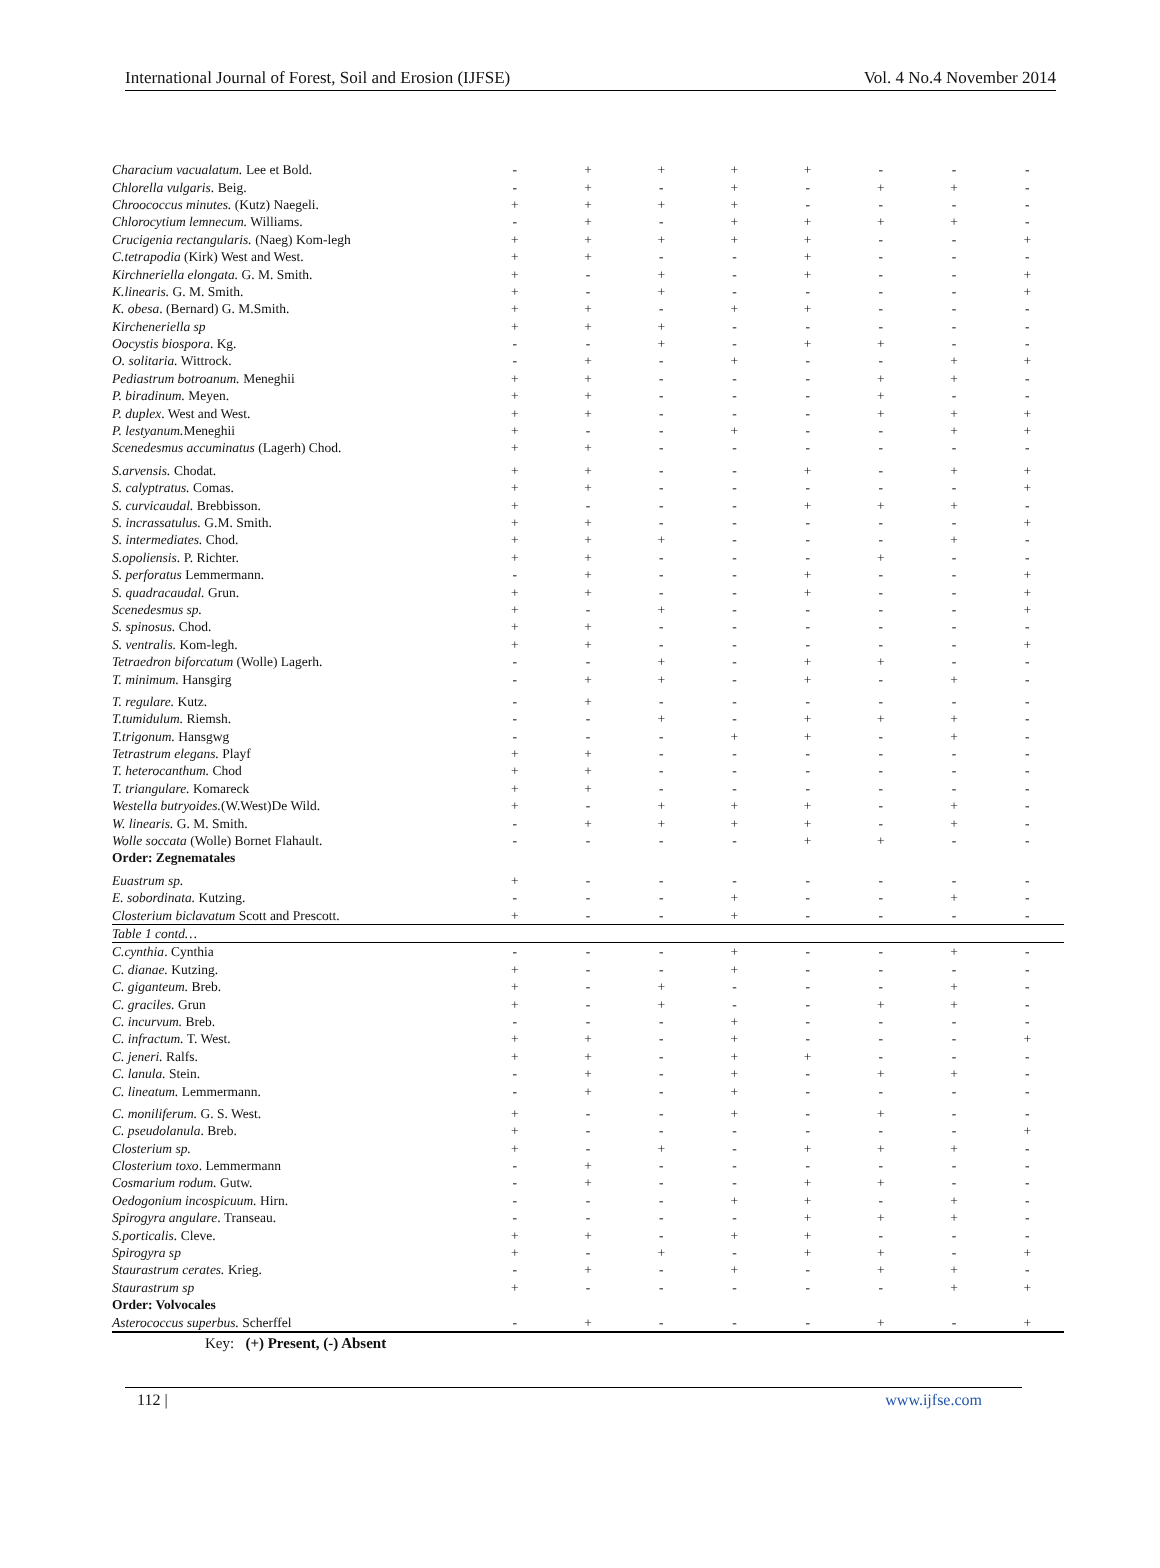International Journal of Forest, Soil and Erosion (IJFSE) Vol. 4 No.4 November 2014
| Characium vacualatum. Lee et Bold. | - | + | + | + | + | - | - | - |
| Chlorella vulgaris. Beig. | - | + | - | + | - | + | + | - |
| Chroococcus minutes. (Kutz) Naegeli. | + | + | + | + | - | - | - | - |
| Chlorocytium lemnecum. Williams. | - | + | - | + | + | + | + | - |
| Crucigenia rectangularis. (Naeg) Kom-legh | + | + | + | + | + | - | - | + |
| C.tetrapodia (Kirk) West and West. | + | + | - | - | + | - | - | - |
| Kirchneriella elongata. G. M. Smith. | + | - | + | - | + | - | - | + |
| K.linearis. G. M. Smith. | + | - | + | - | - | - | - | + |
| K. obesa . (Bernard) G. M.Smith. | + | + | - | + | + | - | - | - |
| Kircheneriella sp | + | + | + | - | - | - | - | - |
| Oocystis biospora . Kg. | - | - | + | - | + | + | - | - |
| O. solitaria. Wittrock. | - | + | - | + | - | - | + | + |
| Pediastrum botroanum. Meneghii | + | + | - | - | - | + | + | - |
| P. biradinum. Meyen. | + | + | - | - | - | + | - | - |
| P. duplex . West and West. | + | + | - | - | - | + | + | + |
| P. lestyanum. Meneghii | + | - | - | + | - | - | + | + |
| Scenedesmus accuminatus (Lagerh) Chod. | + | + | - | - | - | - | - | - |
| S.arvensis. Chodat. | + | + | - | - | + | - | + | + |
| S. calyptratus. Comas. | + | + | - | - | - | - | - | + |
| S. curvicaudal. Brebbisson. | + | - | - | - | + | + | + | - |
| S. incrassatulus. G.M. Smith. | + | + | - | - | - | - | - | + |
| S. intermediates. Chod. | + | + | + | - | - | - | + | - |
| S.opoliensis. P. Richter. | + | + | - | - | - | + | - | - |
| S. perforatus Lemmermann. | - | + | - | - | + | - | - | + |
| S. quadracaudal. Grun. | + | + | - | - | + | - | - | + |
| Scenedesmus sp. | + | - | + | - | - | - | - | + |
| S. spinosus. Chod. | + | + | - | - | - | - | - | - |
| S. ventralis. Kom-legh. | + | + | - | - | - | - | - | + |
| Tetraedron biforcatum (Wolle) Lagerh. | - | - | + | - | + | + | - | - |
| T. minimum. Hansgirg | - | + | + | - | + | - | + | - |
| T. regulare. Kutz. | - | + | - | - | - | - | - | - |
| T.tumidulum. Riemsh. | - | - | + | - | + | + | + | - |
| T.trigonum. Hansgwg | - | - | - | + | + | - | + | - |
| Tetrastrum elegans. Playf | + | + | - | - | - | - | - | - |
| T. heterocanthum. Chod | + | + | - | - | - | - | - | - |
| T. triangulare. Komareck | + | + | - | - | - | - | - | - |
| Westella butryoides. (W.West)De Wild. | + | - | + | + | + | - | + | - |
| W. linearis. G. M. Smith. | - | + | + | + | + | - | + | - |
| Wolle soccata (Wolle) Bornet Flahault. | - | - | - | - | + | + | - | - |
| Order: Zegnematales | | | | | | | | |
| Euastrum sp. | + | - | - | - | - | - | - | - |
| E. sobordinata. Kutzing. | - | - | - | + | - | - | + | - |
| Closterium biclavatum Scott and Prescott. | + | - | - | + | - | - | - | - |
| Table 1 contd… | | | | | | | | |
| C.cynthia . Cynthia | - | - | - | + | - | - | + | - |
| C. dianae. Kutzing. | + | - | - | + | - | - | - | - |
| C. giganteum. Breb. | + | - | + | - | - | - | + | - |
| C. graciles. Grun | + | - | + | - | - | + | + | - |
| C. incurvum. Breb. | - | - | - | + | - | - | - | - |
| C. infractum. T. West. | + | + | - | + | - | - | - | + |
| C. jeneri. Ralfs. | + | + | - | + | + | - | - | - |
| C. lanula. Stein. | - | + | - | + | - | + | + | - |
| C. lineatum. Lemmermann. | - | + | - | + | - | - | - | - |
| C. moniliferum. G. S. West. | + | - | - | + | - | + | - | - |
| C. pseudolanula . Breb. | + | - | - | - | - | - | - | + |
| Closterium sp. | + | - | + | - | + | + | + | - |
| Closterium toxo . Lemmermann | - | + | - | - | - | - | - | - |
| Cosmarium rodum. Gutw. | - | + | - | - | + | + | - | - |
| Oedogonium incospicuum. Hirn. | - | - | - | + | + | - | + | - |
| Spirogyra angulare . Transeau. | - | - | - | - | + | + | + | - |
| S.porticalis. Cleve. | + | + | - | + | + | - | - | - |
| Spirogyra sp | + | - | + | - | + | + | - | + |
| Staurastrum cerates. Krieg. | - | + | - | + | - | + | + | - |
| Staurastrum sp | + | - | - | - | - | - | + | + |
| Order: Volvocales | | | | | | | | |
| Asterococcus superbus. Scherffel | - | + | - | - | - | + | - | + |
Key: (+) Present, (-) Absent
112 | www.ijfse.com